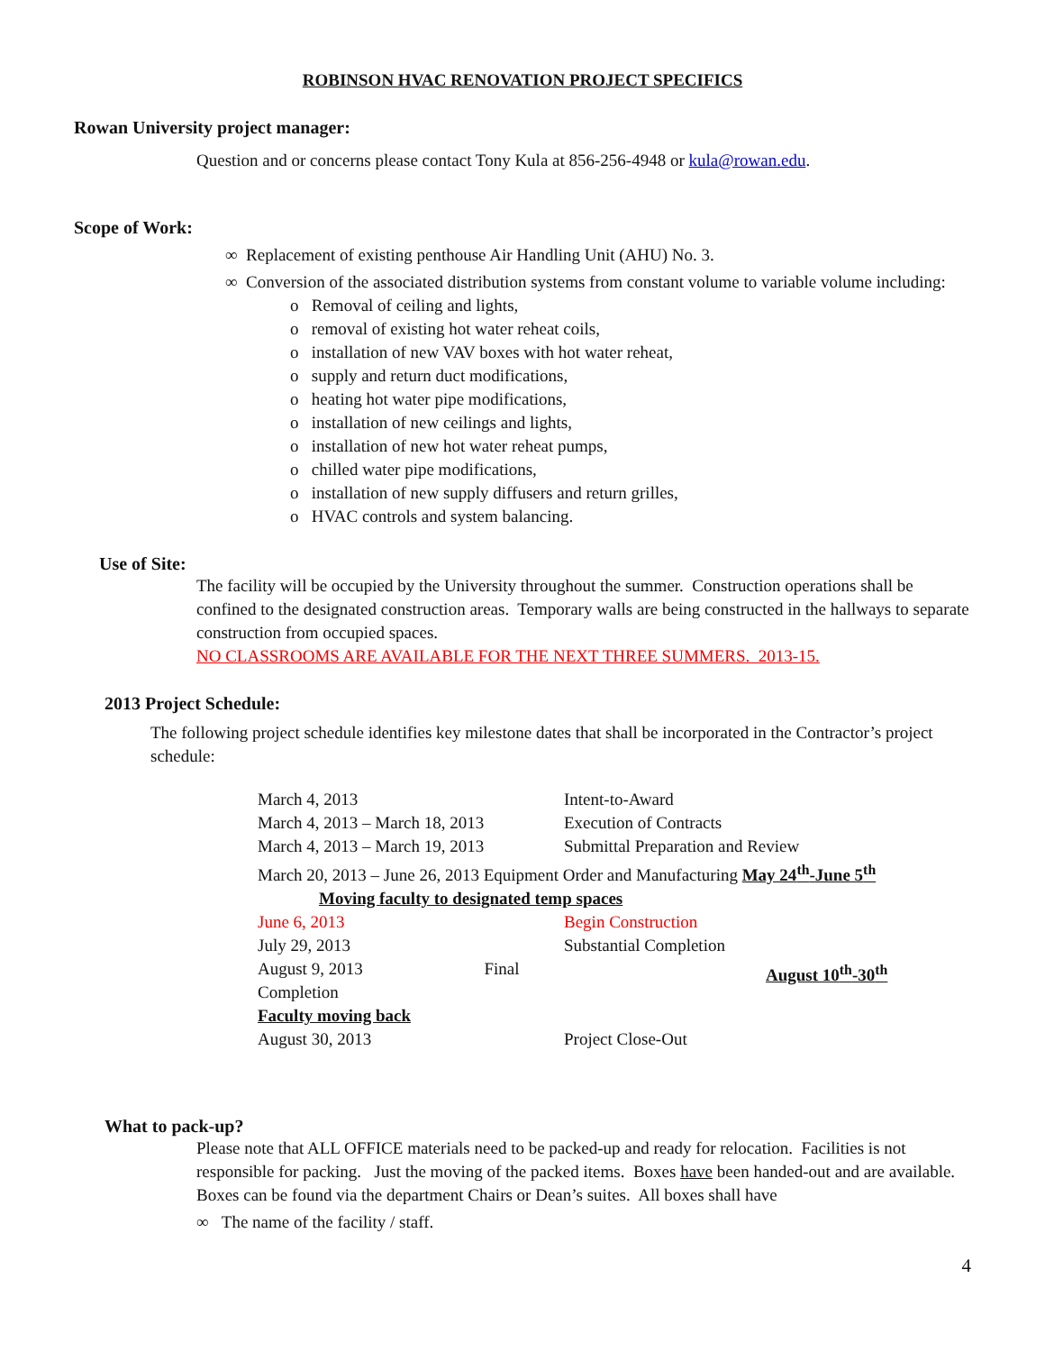ROBINSON HVAC RENOVATION PROJECT SPECIFICS
Rowan University project manager:
Question and or concerns please contact Tony Kula at 856-256-4948 or kula@rowan.edu.
Scope of Work:
∞ Replacement of existing penthouse Air Handling Unit (AHU) No. 3.
∞ Conversion of the associated distribution systems from constant volume to variable volume including:
o Removal of ceiling and lights,
o removal of existing hot water reheat coils,
o installation of new VAV boxes with hot water reheat,
o supply and return duct modifications,
o heating hot water pipe modifications,
o installation of new ceilings and lights,
o installation of new hot water reheat pumps,
o chilled water pipe modifications,
o installation of new supply diffusers and return grilles,
o HVAC controls and system balancing.
Use of Site:
The facility will be occupied by the University throughout the summer. Construction operations shall be confined to the designated construction areas. Temporary walls are being constructed in the hallways to separate construction from occupied spaces.
NO CLASSROOMS ARE AVAILABLE FOR THE NEXT THREE SUMMERS. 2013-15.
2013 Project Schedule:
The following project schedule identifies key milestone dates that shall be incorporated in the Contractor’s project schedule:
| March 4, 2013 | Intent-to-Award | |
| March 4, 2013 – March 18, 2013 | Execution of Contracts | |
| March 4, 2013 – March 19, 2013 | Submittal Preparation and Review | |
| March 20, 2013 – June 26, 2013 Equipment Order and Manufacturing May 24<sup>th</sup>-June 5<sup>th</sup> | | |
| Moving faculty to designated temp spaces | | |
| June 6, 2013 | Begin Construction | |
| July 29, 2013 | Substantial Completion | |
| August 9, 2013 Final Completion | | August 10<sup>th</sup>-30<sup>th</sup> |
| Faculty moving back | | |
| August 30, 2013 | Project Close-Out | |
What to pack-up?
Please note that ALL OFFICE materials need to be packed-up and ready for relocation. Facilities is not responsible for packing. Just the moving of the packed items. Boxes have been handed-out and are available. Boxes can be found via the department Chairs or Dean’s suites. All boxes shall have
∞ The name of the facility / staff.
4